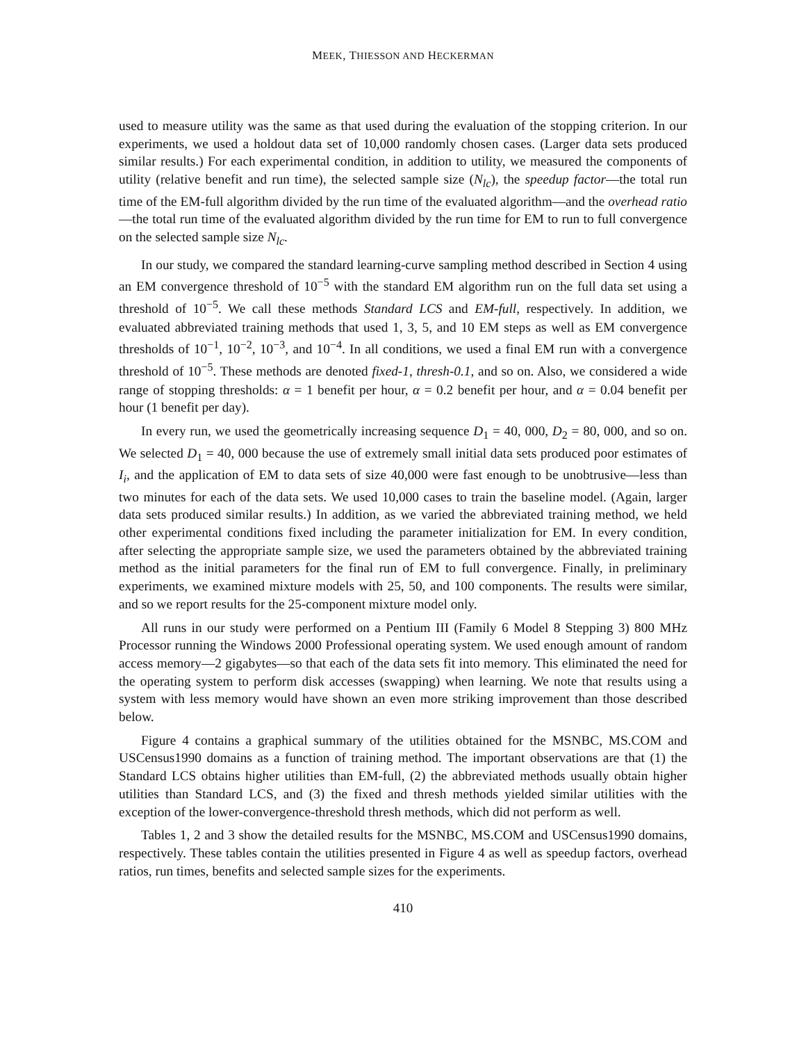MEEK, THIESSON AND HECKERMAN
used to measure utility was the same as that used during the evaluation of the stopping criterion. In our experiments, we used a holdout data set of 10,000 randomly chosen cases. (Larger data sets produced similar results.) For each experimental condition, in addition to utility, we measured the components of utility (relative benefit and run time), the selected sample size (N<sub>lc</sub>), the speedup factor—the total run time of the EM-full algorithm divided by the run time of the evaluated algorithm—and the overhead ratio—the total run time of the evaluated algorithm divided by the run time for EM to run to full convergence on the selected sample size N<sub>lc</sub>.
In our study, we compared the standard learning-curve sampling method described in Section 4 using an EM convergence threshold of 10<sup>−5</sup> with the standard EM algorithm run on the full data set using a threshold of 10<sup>−5</sup>. We call these methods Standard LCS and EM-full, respectively. In addition, we evaluated abbreviated training methods that used 1, 3, 5, and 10 EM steps as well as EM convergence thresholds of 10<sup>−1</sup>, 10<sup>−2</sup>, 10<sup>−3</sup>, and 10<sup>−4</sup>. In all conditions, we used a final EM run with a convergence threshold of 10<sup>−5</sup>. These methods are denoted fixed-1, thresh-0.1, and so on. Also, we considered a wide range of stopping thresholds: α = 1 benefit per hour, α = 0.2 benefit per hour, and α = 0.04 benefit per hour (1 benefit per day).
In every run, we used the geometrically increasing sequence D<sub>1</sub> = 40, 000, D<sub>2</sub> = 80, 000, and so on. We selected D<sub>1</sub> = 40, 000 because the use of extremely small initial data sets produced poor estimates of I<sub>i</sub>, and the application of EM to data sets of size 40,000 were fast enough to be unobtrusive—less than two minutes for each of the data sets. We used 10,000 cases to train the baseline model. (Again, larger data sets produced similar results.) In addition, as we varied the abbreviated training method, we held other experimental conditions fixed including the parameter initialization for EM. In every condition, after selecting the appropriate sample size, we used the parameters obtained by the abbreviated training method as the initial parameters for the final run of EM to full convergence. Finally, in preliminary experiments, we examined mixture models with 25, 50, and 100 components. The results were similar, and so we report results for the 25-component mixture model only.
All runs in our study were performed on a Pentium III (Family 6 Model 8 Stepping 3) 800 MHz Processor running the Windows 2000 Professional operating system. We used enough amount of random access memory—2 gigabytes—so that each of the data sets fit into memory. This eliminated the need for the operating system to perform disk accesses (swapping) when learning. We note that results using a system with less memory would have shown an even more striking improvement than those described below.
Figure 4 contains a graphical summary of the utilities obtained for the MSNBC, MS.COM and USCensus1990 domains as a function of training method. The important observations are that (1) the Standard LCS obtains higher utilities than EM-full, (2) the abbreviated methods usually obtain higher utilities than Standard LCS, and (3) the fixed and thresh methods yielded similar utilities with the exception of the lower-convergence-threshold thresh methods, which did not perform as well.
Tables 1, 2 and 3 show the detailed results for the MSNBC, MS.COM and USCensus1990 domains, respectively. These tables contain the utilities presented in Figure 4 as well as speedup factors, overhead ratios, run times, benefits and selected sample sizes for the experiments.
410